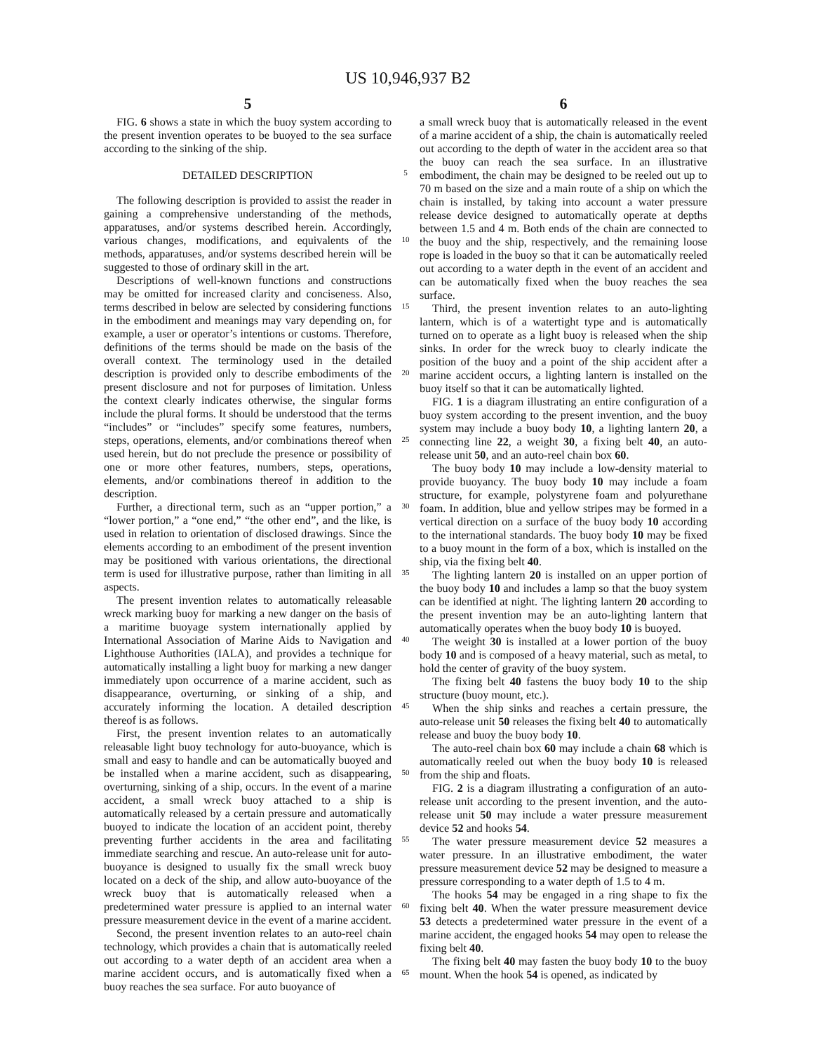US 10,946,937 B2
5
FIG. 6 shows a state in which the buoy system according to the present invention operates to be buoyed to the sea surface according to the sinking of the ship.
DETAILED DESCRIPTION
The following description is provided to assist the reader in gaining a comprehensive understanding of the methods, apparatuses, and/or systems described herein. Accordingly, various changes, modifications, and equivalents of the methods, apparatuses, and/or systems described herein will be suggested to those of ordinary skill in the art.
Descriptions of well-known functions and constructions may be omitted for increased clarity and conciseness. Also, terms described in below are selected by considering functions in the embodiment and meanings may vary depending on, for example, a user or operator’s intentions or customs. Therefore, definitions of the terms should be made on the basis of the overall context. The terminology used in the detailed description is provided only to describe embodiments of the present disclosure and not for purposes of limitation. Unless the context clearly indicates otherwise, the singular forms include the plural forms. It should be understood that the terms “includes” or “includes” specify some features, numbers, steps, operations, elements, and/or combinations thereof when used herein, but do not preclude the presence or possibility of one or more other features, numbers, steps, operations, elements, and/or combinations thereof in addition to the description.
Further, a directional term, such as an “upper portion,” a “lower portion,” a “one end,” “the other end”, and the like, is used in relation to orientation of disclosed drawings. Since the elements according to an embodiment of the present invention may be positioned with various orientations, the directional term is used for illustrative purpose, rather than limiting in all aspects.
The present invention relates to automatically releasable wreck marking buoy for marking a new danger on the basis of a maritime buoyage system internationally applied by International Association of Marine Aids to Navigation and Lighthouse Authorities (IALA), and provides a technique for automatically installing a light buoy for marking a new danger immediately upon occurrence of a marine accident, such as disappearance, overturning, or sinking of a ship, and accurately informing the location. A detailed description thereof is as follows.
First, the present invention relates to an automatically releasable light buoy technology for auto-buoyance, which is small and easy to handle and can be automatically buoyed and be installed when a marine accident, such as disappearing, overturning, sinking of a ship, occurs. In the event of a marine accident, a small wreck buoy attached to a ship is automatically released by a certain pressure and automatically buoyed to indicate the location of an accident point, thereby preventing further accidents in the area and facilitating immediate searching and rescue. An auto-release unit for auto-buoyance is designed to usually fix the small wreck buoy located on a deck of the ship, and allow auto-buoyance of the wreck buoy that is automatically released when a predetermined water pressure is applied to an internal water pressure measurement device in the event of a marine accident.
Second, the present invention relates to an auto-reel chain technology, which provides a chain that is automatically reeled out according to a water depth of an accident area when a marine accident occurs, and is automatically fixed when a buoy reaches the sea surface. For auto buoyance of
5
10
15
20
25
30
35
40
45
50
55
60
65
6
a small wreck buoy that is automatically released in the event of a marine accident of a ship, the chain is automatically reeled out according to the depth of water in the accident area so that the buoy can reach the sea surface. In an illustrative embodiment, the chain may be designed to be reeled out up to 70 m based on the size and a main route of a ship on which the chain is installed, by taking into account a water pressure release device designed to automatically operate at depths between 1.5 and 4 m. Both ends of the chain are connected to the buoy and the ship, respectively, and the remaining loose rope is loaded in the buoy so that it can be automatically reeled out according to a water depth in the event of an accident and can be automatically fixed when the buoy reaches the sea surface.
Third, the present invention relates to an auto-lighting lantern, which is of a watertight type and is automatically turned on to operate as a light buoy is released when the ship sinks. In order for the wreck buoy to clearly indicate the position of the buoy and a point of the ship accident after a marine accident occurs, a lighting lantern is installed on the buoy itself so that it can be automatically lighted.
FIG. 1 is a diagram illustrating an entire configuration of a buoy system according to the present invention, and the buoy system may include a buoy body 10, a lighting lantern 20, a connecting line 22, a weight 30, a fixing belt 40, an auto-release unit 50, and an auto-reel chain box 60.
The buoy body 10 may include a low-density material to provide buoyancy. The buoy body 10 may include a foam structure, for example, polystyrene foam and polyurethane foam. In addition, blue and yellow stripes may be formed in a vertical direction on a surface of the buoy body 10 according to the international standards. The buoy body 10 may be fixed to a buoy mount in the form of a box, which is installed on the ship, via the fixing belt 40.
The lighting lantern 20 is installed on an upper portion of the buoy body 10 and includes a lamp so that the buoy system can be identified at night. The lighting lantern 20 according to the present invention may be an auto-lighting lantern that automatically operates when the buoy body 10 is buoyed.
The weight 30 is installed at a lower portion of the buoy body 10 and is composed of a heavy material, such as metal, to hold the center of gravity of the buoy system.
The fixing belt 40 fastens the buoy body 10 to the ship structure (buoy mount, etc.).
When the ship sinks and reaches a certain pressure, the auto-release unit 50 releases the fixing belt 40 to automatically release and buoy the buoy body 10.
The auto-reel chain box 60 may include a chain 68 which is automatically reeled out when the buoy body 10 is released from the ship and floats.
FIG. 2 is a diagram illustrating a configuration of an auto-release unit according to the present invention, and the auto-release unit 50 may include a water pressure measurement device 52 and hooks 54.
The water pressure measurement device 52 measures a water pressure. In an illustrative embodiment, the water pressure measurement device 52 may be designed to measure a pressure corresponding to a water depth of 1.5 to 4 m.
The hooks 54 may be engaged in a ring shape to fix the fixing belt 40. When the water pressure measurement device 53 detects a predetermined water pressure in the event of a marine accident, the engaged hooks 54 may open to release the fixing belt 40.
The fixing belt 40 may fasten the buoy body 10 to the buoy mount. When the hook 54 is opened, as indicated by